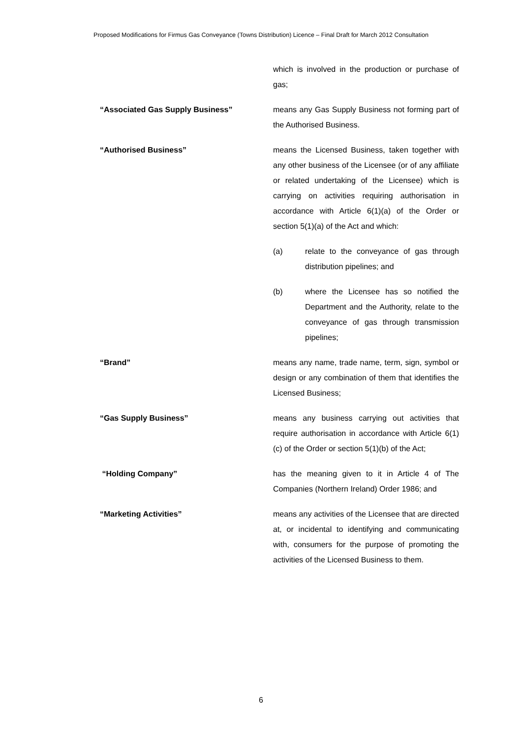Proposed Modifications for Firmus Gas Conveyance (Towns Distribution) Licence – Final Draft for March 2012 Consultation
which is involved in the production or purchase of gas;
“Associated Gas Supply Business” means any Gas Supply Business not forming part of the Authorised Business.
“Authorised Business” means the Licensed Business, taken together with any other business of the Licensee (or of any affiliate or related undertaking of the Licensee) which is carrying on activities requiring authorisation in accordance with Article 6(1)(a) of the Order or section 5(1)(a) of the Act and which:
(a) relate to the conveyance of gas through distribution pipelines; and
(b) where the Licensee has so notified the Department and the Authority, relate to the conveyance of gas through transmission pipelines;
“Brand” means any name, trade name, term, sign, symbol or design or any combination of them that identifies the Licensed Business;
“Gas Supply Business” means any business carrying out activities that require authorisation in accordance with Article 6(1)(c) of the Order or section 5(1)(b) of the Act;
“Holding Company” has the meaning given to it in Article 4 of The Companies (Northern Ireland) Order 1986; and
“Marketing Activities” means any activities of the Licensee that are directed at, or incidental to identifying and communicating with, consumers for the purpose of promoting the activities of the Licensed Business to them.
6